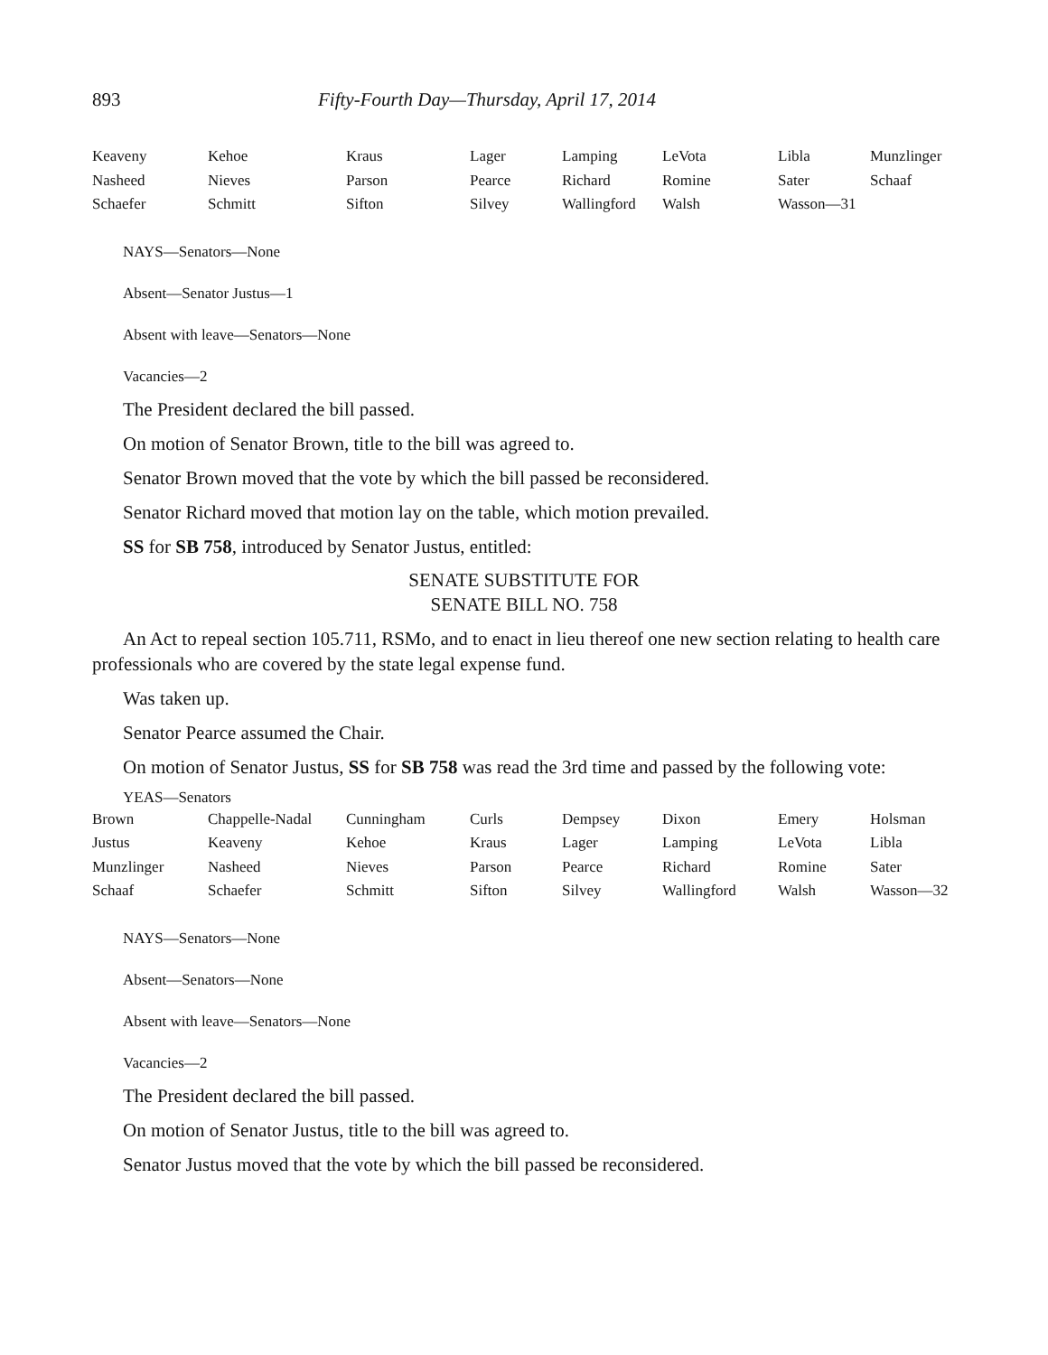893 Fifty-Fourth Day—Thursday, April 17, 2014
| Keaveny | Kehoe | Kraus | Lager | Lamping | LeVota | Libla | Munzlinger |
| Nasheed | Nieves | Parson | Pearce | Richard | Romine | Sater | Schaaf |
| Schaefer | Schmitt | Sifton | Silvey | Wallingford | Walsh | Wasson—31 | |
NAYS—Senators—None
Absent—Senator Justus—1
Absent with leave—Senators—None
Vacancies—2
The President declared the bill passed.
On motion of Senator Brown, title to the bill was agreed to.
Senator Brown moved that the vote by which the bill passed be reconsidered.
Senator Richard moved that motion lay on the table, which motion prevailed.
SS for SB 758, introduced by Senator Justus, entitled:
SENATE SUBSTITUTE FOR
SENATE BILL NO. 758
An Act to repeal section 105.711, RSMo, and to enact in lieu thereof one new section relating to health care professionals who are covered by the state legal expense fund.
Was taken up.
Senator Pearce assumed the Chair.
On motion of Senator Justus, SS for SB 758 was read the 3rd time and passed by the following vote:
YEAS—Senators
| Brown | Chappelle-Nadal | Cunningham | Curls | Dempsey | Dixon | Emery | Holsman |
| Justus | Keaveny | Kehoe | Kraus | Lager | Lamping | LeVota | Libla |
| Munzlinger | Nasheed | Nieves | Parson | Pearce | Richard | Romine | Sater |
| Schaaf | Schaefer | Schmitt | Sifton | Silvey | Wallingford | Walsh | Wasson—32 |
NAYS—Senators—None
Absent—Senators—None
Absent with leave—Senators—None
Vacancies—2
The President declared the bill passed.
On motion of Senator Justus, title to the bill was agreed to.
Senator Justus moved that the vote by which the bill passed be reconsidered.